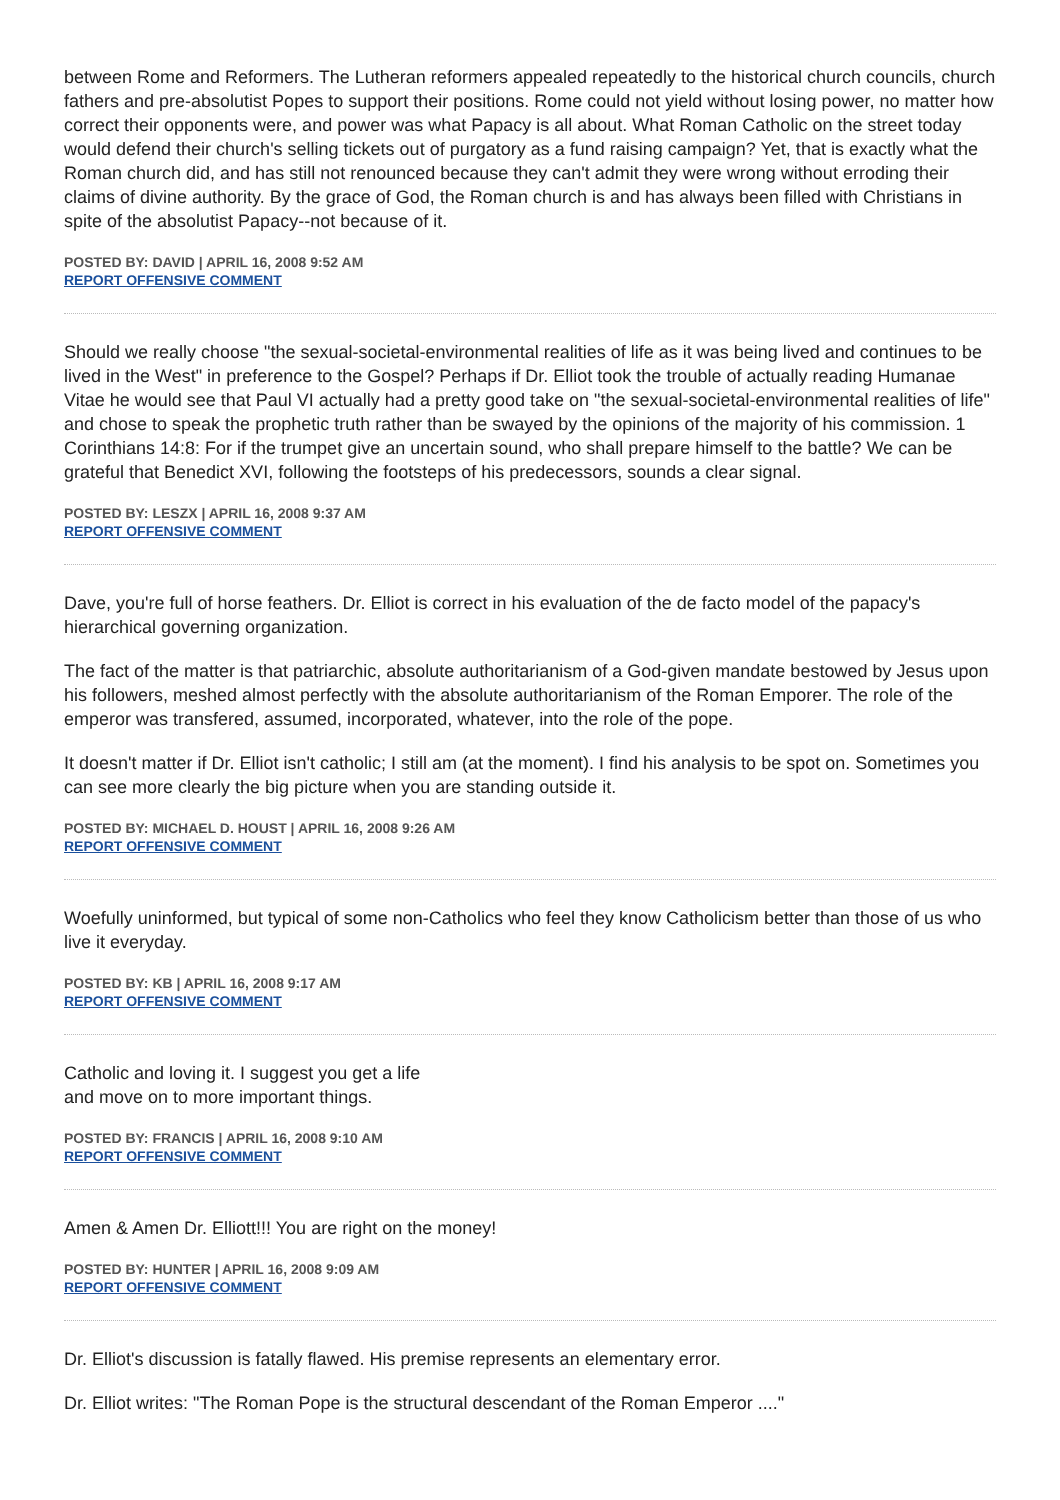between Rome and Reformers. The Lutheran reformers appealed repeatedly to the historical church councils, church fathers and pre-absolutist Popes to support their positions. Rome could not yield without losing power, no matter how correct their opponents were, and power was what Papacy is all about. What Roman Catholic on the street today would defend their church's selling tickets out of purgatory as a fund raising campaign? Yet, that is exactly what the Roman church did, and has still not renounced because they can't admit they were wrong without erroding their claims of divine authority. By the grace of God, the Roman church is and has always been filled with Christians in spite of the absolutist Papacy--not because of it.
POSTED BY: DAVID | APRIL 16, 2008 9:52 AM
REPORT OFFENSIVE COMMENT
Should we really choose "the sexual-societal-environmental realities of life as it was being lived and continues to be lived in the West" in preference to the Gospel? Perhaps if Dr. Elliot took the trouble of actually reading Humanae Vitae he would see that Paul VI actually had a pretty good take on "the sexual-societal-environmental realities of life" and chose to speak the prophetic truth rather than be swayed by the opinions of the majority of his commission. 1 Corinthians 14:8: For if the trumpet give an uncertain sound, who shall prepare himself to the battle? We can be grateful that Benedict XVI, following the footsteps of his predecessors, sounds a clear signal.
POSTED BY: LESZX | APRIL 16, 2008 9:37 AM
REPORT OFFENSIVE COMMENT
Dave, you're full of horse feathers. Dr. Elliot is correct in his evaluation of the de facto model of the papacy's hierarchical governing organization.
The fact of the matter is that patriarchic, absolute authoritarianism of a God-given mandate bestowed by Jesus upon his followers, meshed almost perfectly with the absolute authoritarianism of the Roman Emporer. The role of the emperor was transfered, assumed, incorporated, whatever, into the role of the pope.
It doesn't matter if Dr. Elliot isn't catholic; I still am (at the moment). I find his analysis to be spot on. Sometimes you can see more clearly the big picture when you are standing outside it.
POSTED BY: MICHAEL D. HOUST | APRIL 16, 2008 9:26 AM
REPORT OFFENSIVE COMMENT
Woefully uninformed, but typical of some non-Catholics who feel they know Catholicism better than those of us who live it everyday.
POSTED BY: KB | APRIL 16, 2008 9:17 AM
REPORT OFFENSIVE COMMENT
Catholic and loving it. I suggest you get a life
and move on to more important things.
POSTED BY: FRANCIS | APRIL 16, 2008 9:10 AM
REPORT OFFENSIVE COMMENT
Amen & Amen Dr. Elliott!!! You are right on the money!
POSTED BY: HUNTER | APRIL 16, 2008 9:09 AM
REPORT OFFENSIVE COMMENT
Dr. Elliot's discussion is fatally flawed. His premise represents an elementary error.
Dr. Elliot writes: "The Roman Pope is the structural descendant of the Roman Emperor ...."